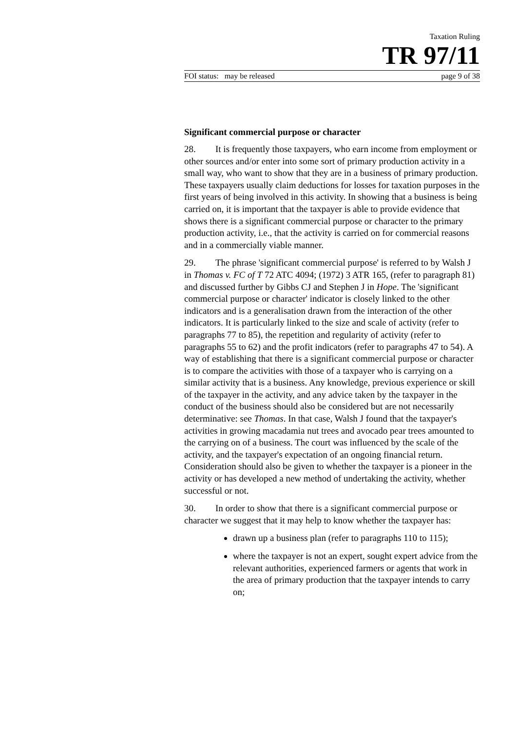Taxation Ruling
TR 97/11
FOI status: may be released page 9 of 38
Significant commercial purpose or character
28. It is frequently those taxpayers, who earn income from employment or other sources and/or enter into some sort of primary production activity in a small way, who want to show that they are in a business of primary production. These taxpayers usually claim deductions for losses for taxation purposes in the first years of being involved in this activity. In showing that a business is being carried on, it is important that the taxpayer is able to provide evidence that shows there is a significant commercial purpose or character to the primary production activity, i.e., that the activity is carried on for commercial reasons and in a commercially viable manner.
29. The phrase 'significant commercial purpose' is referred to by Walsh J in Thomas v. FC of T 72 ATC 4094; (1972) 3 ATR 165, (refer to paragraph 81) and discussed further by Gibbs CJ and Stephen J in Hope. The 'significant commercial purpose or character' indicator is closely linked to the other indicators and is a generalisation drawn from the interaction of the other indicators. It is particularly linked to the size and scale of activity (refer to paragraphs 77 to 85), the repetition and regularity of activity (refer to paragraphs 55 to 62) and the profit indicators (refer to paragraphs 47 to 54). A way of establishing that there is a significant commercial purpose or character is to compare the activities with those of a taxpayer who is carrying on a similar activity that is a business. Any knowledge, previous experience or skill of the taxpayer in the activity, and any advice taken by the taxpayer in the conduct of the business should also be considered but are not necessarily determinative: see Thomas. In that case, Walsh J found that the taxpayer's activities in growing macadamia nut trees and avocado pear trees amounted to the carrying on of a business. The court was influenced by the scale of the activity, and the taxpayer's expectation of an ongoing financial return. Consideration should also be given to whether the taxpayer is a pioneer in the activity or has developed a new method of undertaking the activity, whether successful or not.
30. In order to show that there is a significant commercial purpose or character we suggest that it may help to know whether the taxpayer has:
drawn up a business plan (refer to paragraphs 110 to 115);
where the taxpayer is not an expert, sought expert advice from the relevant authorities, experienced farmers or agents that work in the area of primary production that the taxpayer intends to carry on;